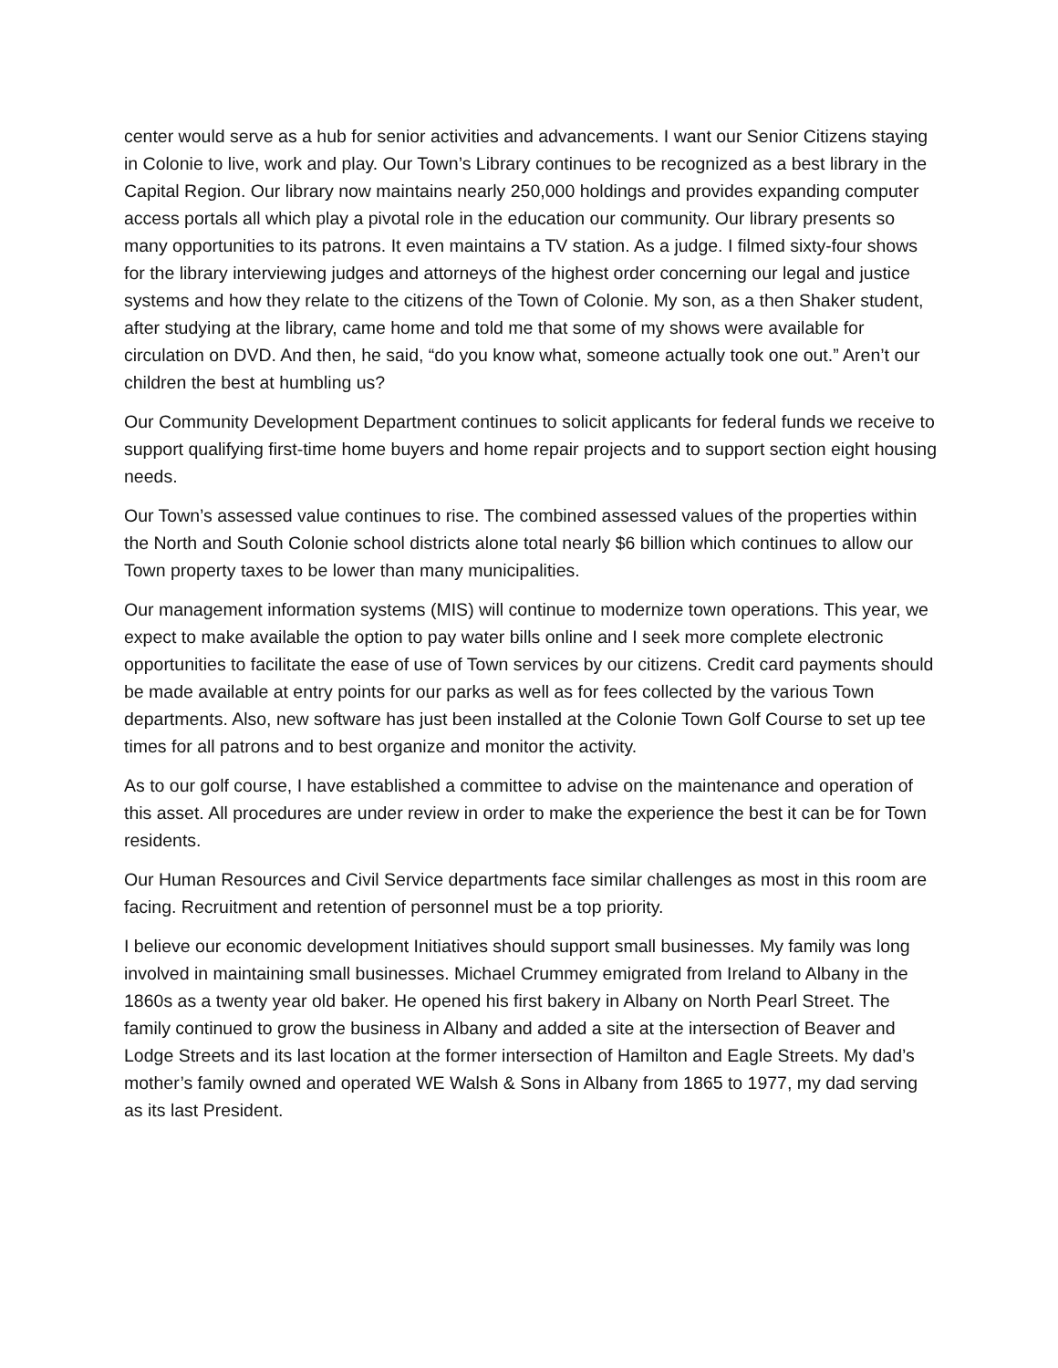center would serve as a hub for senior activities and advancements. I want our Senior Citizens staying in Colonie to live, work and play. Our Town’s Library continues to be recognized as a best library in the Capital Region. Our library now maintains nearly 250,000 holdings and provides expanding computer access portals all which play a pivotal role in the education our community. Our library presents so many opportunities to its patrons. It even maintains a TV station. As a judge. I filmed sixty-four shows for the library interviewing judges and attorneys of the highest order concerning our legal and justice systems and how they relate to the citizens of the Town of Colonie. My son, as a then Shaker student, after studying at the library, came home and told me that some of my shows were available for circulation on DVD. And then, he said, “do you know what, someone actually took one out.” Aren’t our children the best at humbling us?
Our Community Development Department continues to solicit applicants for federal funds we receive to support qualifying first-time home buyers and home repair projects and to support section eight housing needs.
Our Town’s assessed value continues to rise. The combined assessed values of the properties within the North and South Colonie school districts alone total nearly $6 billion which continues to allow our Town property taxes to be lower than many municipalities.
Our management information systems (MIS) will continue to modernize town operations. This year, we expect to make available the option to pay water bills online and I seek more complete electronic opportunities to facilitate the ease of use of Town services by our citizens. Credit card payments should be made available at entry points for our parks as well as for fees collected by the various Town departments. Also, new software has just been installed at the Colonie Town Golf Course to set up tee times for all patrons and to best organize and monitor the activity.
As to our golf course, I have established a committee to advise on the maintenance and operation of this asset. All procedures are under review in order to make the experience the best it can be for Town residents.
Our Human Resources and Civil Service departments face similar challenges as most in this room are facing. Recruitment and retention of personnel must be a top priority.
I believe our economic development Initiatives should support small businesses. My family was long involved in maintaining small businesses. Michael Crummey emigrated from Ireland to Albany in the 1860s as a twenty year old baker. He opened his first bakery in Albany on North Pearl Street. The family continued to grow the business in Albany and added a site at the intersection of Beaver and Lodge Streets and its last location at the former intersection of Hamilton and Eagle Streets. My dad’s mother’s family owned and operated WE Walsh & Sons in Albany from 1865 to 1977, my dad serving as its last President.